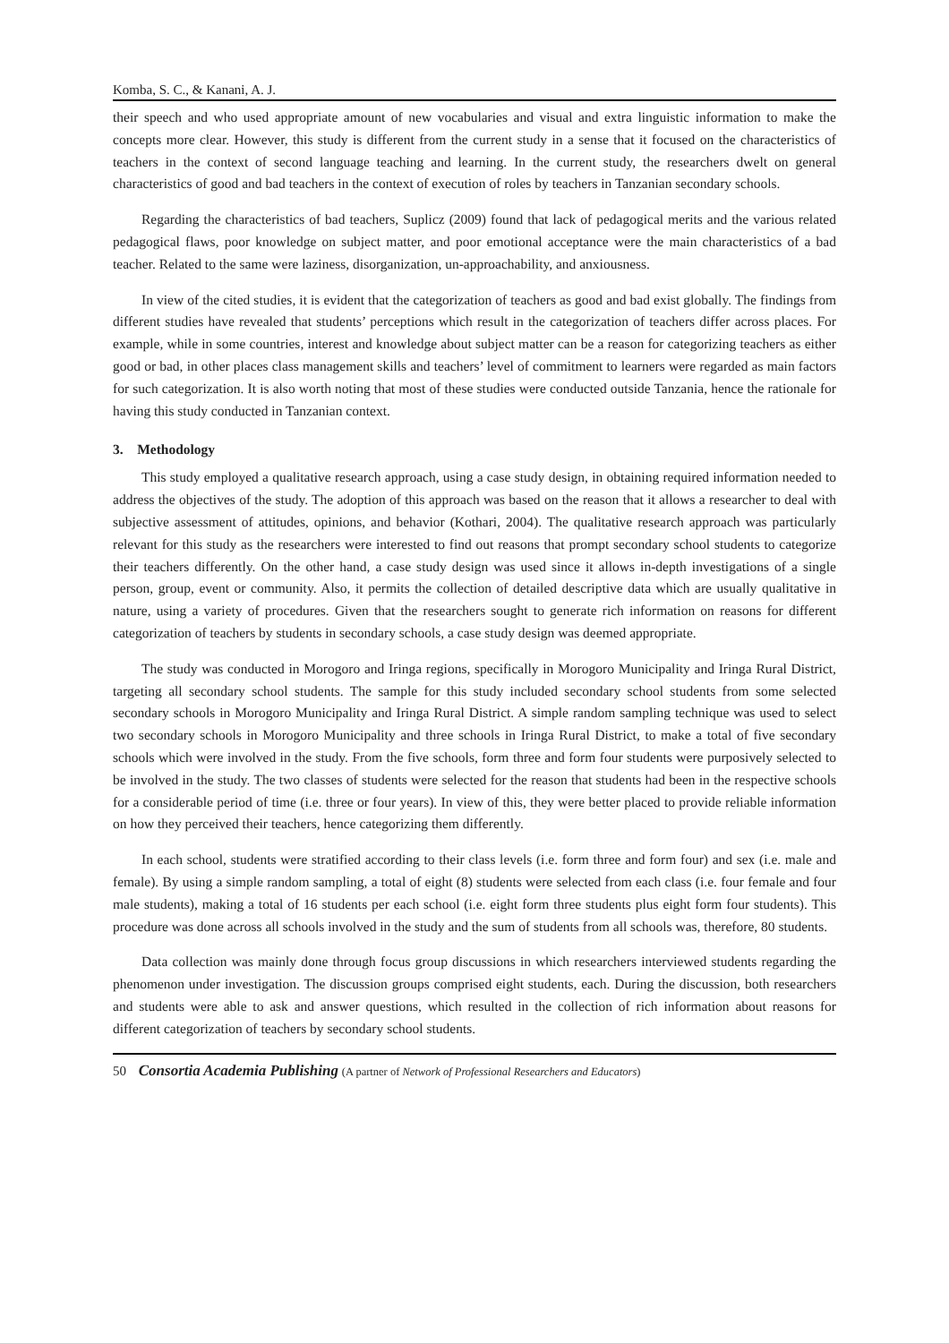Komba, S. C., & Kanani, A. J.
their speech and who used appropriate amount of new vocabularies and visual and extra linguistic information to make the concepts more clear. However, this study is different from the current study in a sense that it focused on the characteristics of teachers in the context of second language teaching and learning. In the current study, the researchers dwelt on general characteristics of good and bad teachers in the context of execution of roles by teachers in Tanzanian secondary schools.
Regarding the characteristics of bad teachers, Suplicz (2009) found that lack of pedagogical merits and the various related pedagogical flaws, poor knowledge on subject matter, and poor emotional acceptance were the main characteristics of a bad teacher. Related to the same were laziness, disorganization, un-approachability, and anxiousness.
In view of the cited studies, it is evident that the categorization of teachers as good and bad exist globally. The findings from different studies have revealed that students’ perceptions which result in the categorization of teachers differ across places. For example, while in some countries, interest and knowledge about subject matter can be a reason for categorizing teachers as either good or bad, in other places class management skills and teachers’ level of commitment to learners were regarded as main factors for such categorization. It is also worth noting that most of these studies were conducted outside Tanzania, hence the rationale for having this study conducted in Tanzanian context.
3. Methodology
This study employed a qualitative research approach, using a case study design, in obtaining required information needed to address the objectives of the study. The adoption of this approach was based on the reason that it allows a researcher to deal with subjective assessment of attitudes, opinions, and behavior (Kothari, 2004). The qualitative research approach was particularly relevant for this study as the researchers were interested to find out reasons that prompt secondary school students to categorize their teachers differently. On the other hand, a case study design was used since it allows in-depth investigations of a single person, group, event or community. Also, it permits the collection of detailed descriptive data which are usually qualitative in nature, using a variety of procedures. Given that the researchers sought to generate rich information on reasons for different categorization of teachers by students in secondary schools, a case study design was deemed appropriate.
The study was conducted in Morogoro and Iringa regions, specifically in Morogoro Municipality and Iringa Rural District, targeting all secondary school students. The sample for this study included secondary school students from some selected secondary schools in Morogoro Municipality and Iringa Rural District. A simple random sampling technique was used to select two secondary schools in Morogoro Municipality and three schools in Iringa Rural District, to make a total of five secondary schools which were involved in the study. From the five schools, form three and form four students were purposively selected to be involved in the study. The two classes of students were selected for the reason that students had been in the respective schools for a considerable period of time (i.e. three or four years). In view of this, they were better placed to provide reliable information on how they perceived their teachers, hence categorizing them differently.
In each school, students were stratified according to their class levels (i.e. form three and form four) and sex (i.e. male and female). By using a simple random sampling, a total of eight (8) students were selected from each class (i.e. four female and four male students), making a total of 16 students per each school (i.e. eight form three students plus eight form four students). This procedure was done across all schools involved in the study and the sum of students from all schools was, therefore, 80 students.
Data collection was mainly done through focus group discussions in which researchers interviewed students regarding the phenomenon under investigation. The discussion groups comprised eight students, each. During the discussion, both researchers and students were able to ask and answer questions, which resulted in the collection of rich information about reasons for different categorization of teachers by secondary school students.
50 Consortia Academia Publishing (A partner of Network of Professional Researchers and Educators)